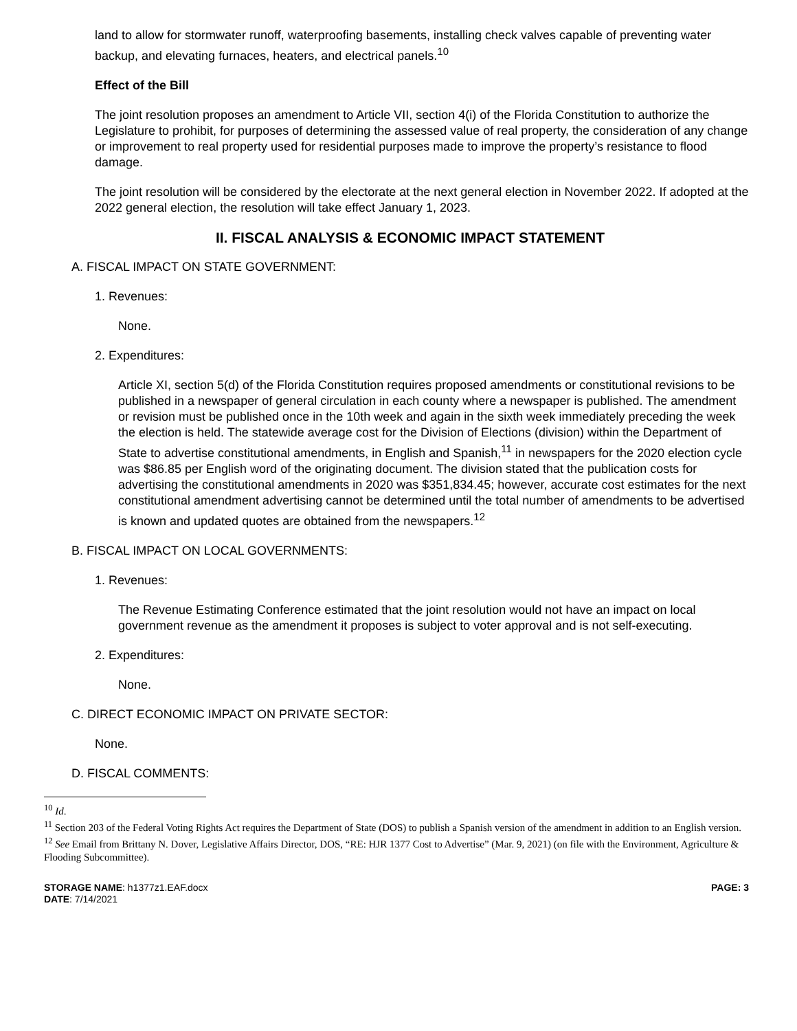land to allow for stormwater runoff, waterproofing basements, installing check valves capable of preventing water backup, and elevating furnaces, heaters, and electrical panels.<sup>10</sup>
Effect of the Bill
The joint resolution proposes an amendment to Article VII, section 4(i) of the Florida Constitution to authorize the Legislature to prohibit, for purposes of determining the assessed value of real property, the consideration of any change or improvement to real property used for residential purposes made to improve the property’s resistance to flood damage.
The joint resolution will be considered by the electorate at the next general election in November 2022. If adopted at the 2022 general election, the resolution will take effect January 1, 2023.
II. FISCAL ANALYSIS & ECONOMIC IMPACT STATEMENT
A. FISCAL IMPACT ON STATE GOVERNMENT:
1. Revenues:
None.
2. Expenditures:
Article XI, section 5(d) of the Florida Constitution requires proposed amendments or constitutional revisions to be published in a newspaper of general circulation in each county where a newspaper is published. The amendment or revision must be published once in the 10th week and again in the sixth week immediately preceding the week the election is held. The statewide average cost for the Division of Elections (division) within the Department of State to advertise constitutional amendments, in English and Spanish,<sup>11</sup> in newspapers for the 2020 election cycle was $86.85 per English word of the originating document. The division stated that the publication costs for advertising the constitutional amendments in 2020 was $351,834.45; however, accurate cost estimates for the next constitutional amendment advertising cannot be determined until the total number of amendments to be advertised is known and updated quotes are obtained from the newspapers.<sup>12</sup>
B. FISCAL IMPACT ON LOCAL GOVERNMENTS:
1. Revenues:
The Revenue Estimating Conference estimated that the joint resolution would not have an impact on local government revenue as the amendment it proposes is subject to voter approval and is not self-executing.
2. Expenditures:
None.
C. DIRECT ECONOMIC IMPACT ON PRIVATE SECTOR:
None.
D. FISCAL COMMENTS:
<sup>10</sup> Id.
<sup>11</sup> Section 203 of the Federal Voting Rights Act requires the Department of State (DOS) to publish a Spanish version of the amendment in addition to an English version.
<sup>12</sup> See Email from Brittany N. Dover, Legislative Affairs Director, DOS, “RE: HJR 1377 Cost to Advertise” (Mar. 9, 2021) (on file with the Environment, Agriculture & Flooding Subcommittee).
STORAGE NAME: h1377z1.EAF.docx
DATE: 7/14/2021
PAGE: 3